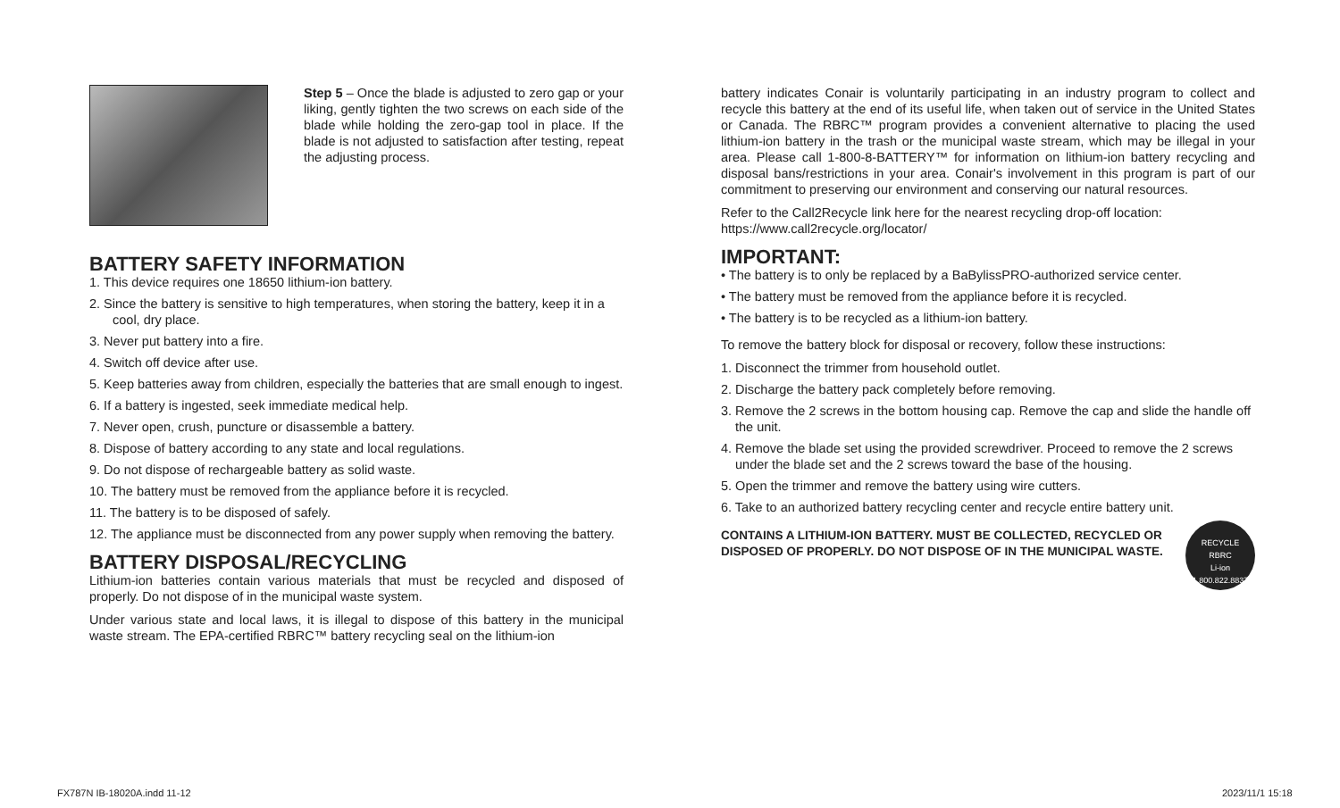Step 5 – Once the blade is adjusted to zero gap or your liking, gently tighten the two screws on each side of the blade while holding the zero-gap tool in place. If the blade is not adjusted to satisfaction after testing, repeat the adjusting process.
BATTERY SAFETY INFORMATION
1. This device requires one 18650 lithium-ion battery.
2. Since the battery is sensitive to high temperatures, when storing the battery, keep it in a cool, dry place.
3. Never put battery into a fire.
4. Switch off device after use.
5. Keep batteries away from children, especially the batteries that are small enough to ingest.
6. If a battery is ingested, seek immediate medical help.
7. Never open, crush, puncture or disassemble a battery.
8. Dispose of battery according to any state and local regulations.
9. Do not dispose of rechargeable battery as solid waste.
10. The battery must be removed from the appliance before it is recycled.
11. The battery is to be disposed of safely.
12. The appliance must be disconnected from any power supply when removing the battery.
BATTERY DISPOSAL/RECYCLING
Lithium-ion batteries contain various materials that must be recycled and disposed of properly. Do not dispose of in the municipal waste system.
Under various state and local laws, it is illegal to dispose of this battery in the municipal waste stream. The EPA-certified RBRC™ battery recycling seal on the lithium-ion
battery indicates Conair is voluntarily participating in an industry program to collect and recycle this battery at the end of its useful life, when taken out of service in the United States or Canada. The RBRC™ program provides a convenient alternative to placing the used lithium-ion battery in the trash or the municipal waste stream, which may be illegal in your area. Please call 1-800-8-BATTERY™ for information on lithium-ion battery recycling and disposal bans/restrictions in your area. Conair's involvement in this program is part of our commitment to preserving our environment and conserving our natural resources.
Refer to the Call2Recycle link here for the nearest recycling drop-off location:
https://www.call2recycle.org/locator/
IMPORTANT:
• The battery is to only be replaced by a BaBylissPRO-authorized service center.
• The battery must be removed from the appliance before it is recycled.
• The battery is to be recycled as a lithium-ion battery.
To remove the battery block for disposal or recovery, follow these instructions:
1. Disconnect the trimmer from household outlet.
2. Discharge the battery pack completely before removing.
3. Remove the 2 screws in the bottom housing cap. Remove the cap and slide the handle off the unit.
4. Remove the blade set using the provided screwdriver. Proceed to remove the 2 screws under the blade set and the 2 screws toward the base of the housing.
5. Open the trimmer and remove the battery using wire cutters.
6. Take to an authorized battery recycling center and recycle entire battery unit.
RECYCLE
RBRC
Li-ion
1.800.822.8837
CONTAINS A LITHIUM-ION BATTERY. MUST BE COLLECTED, RECYCLED OR DISPOSED OF PROPERLY. DO NOT DISPOSE OF IN THE MUNICIPAL WASTE.
FX787N IB-18020A.indd 11-12 2023/11/1 15:18